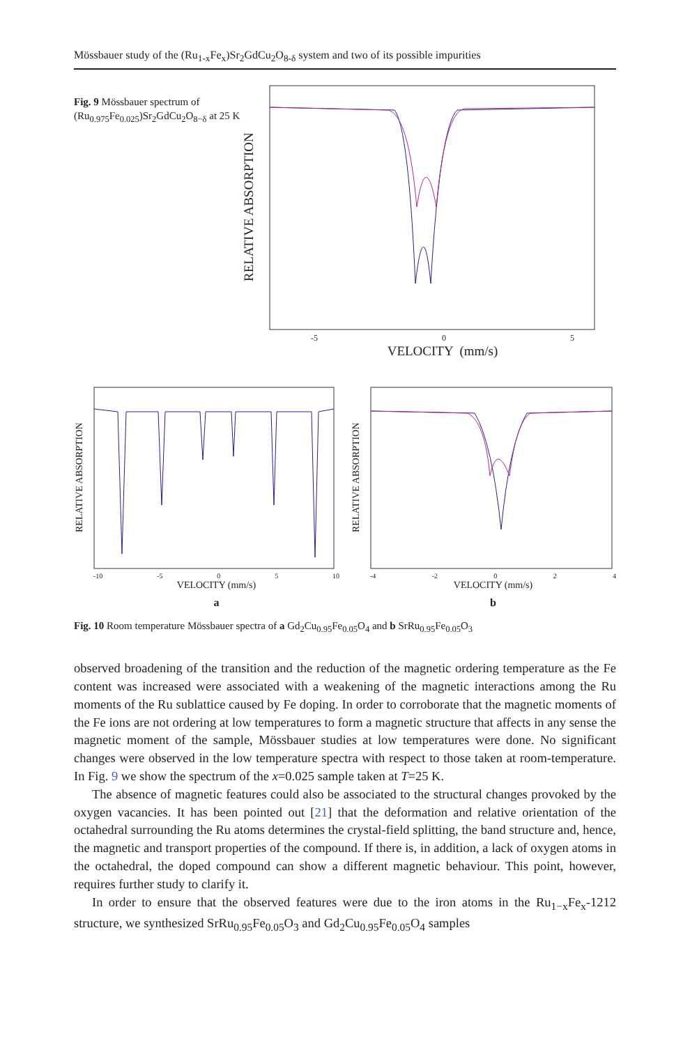Mössbauer study of the (Ru<sub>1-x</sub>Fe<sub>x</sub>)Sr<sub>2</sub>GdCu<sub>2</sub>O<sub>8-δ</sub> system and two of its possible impurities
Fig. 9 Mössbauer spectrum of (Ru<sub>0.975</sub>Fe<sub>0.025</sub>)Sr<sub>2</sub>GdCu<sub>2</sub>O<sub>8−δ</sub> at 25 K
RELATIVE ABSORPTION
-5 0 5
VELOCITY (mm/s)
RELATIVE ABSORPTION
-10 -5 0 5 10
VELOCITY (mm/s)
a
RELATIVE ABSORPTION
-4 -2 0 2 4
VELOCITY (mm/s)
b
Fig. 10 Room temperature Mössbauer spectra of a Gd<sub>2</sub>Cu<sub>0.95</sub>Fe<sub>0.05</sub>O<sub>4</sub> and b SrRu<sub>0.95</sub>Fe<sub>0.05</sub>O<sub>3</sub>
observed broadening of the transition and the reduction of the magnetic ordering temperature as the Fe content was increased were associated with a weakening of the magnetic interactions among the Ru moments of the Ru sublattice caused by Fe doping. In order to corroborate that the magnetic moments of the Fe ions are not ordering at low temperatures to form a magnetic structure that affects in any sense the magnetic moment of the sample, Mössbauer studies at low temperatures were done. No significant changes were observed in the low temperature spectra with respect to those taken at room-temperature. In Fig. 9 we show the spectrum of the x=0.025 sample taken at T=25 K.
The absence of magnetic features could also be associated to the structural changes provoked by the oxygen vacancies. It has been pointed out [21] that the deformation and relative orientation of the octahedral surrounding the Ru atoms determines the crystal-field splitting, the band structure and, hence, the magnetic and transport properties of the compound. If there is, in addition, a lack of oxygen atoms in the octahedral, the doped compound can show a different magnetic behaviour. This point, however, requires further study to clarify it.
In order to ensure that the observed features were due to the iron atoms in the Ru<sub>1−x</sub>Fe<sub>x</sub>-1212 structure, we synthesized SrRu<sub>0.95</sub>Fe<sub>0.05</sub>O<sub>3</sub> and Gd<sub>2</sub>Cu<sub>0.95</sub>Fe<sub>0.05</sub>O<sub>4</sub> samples